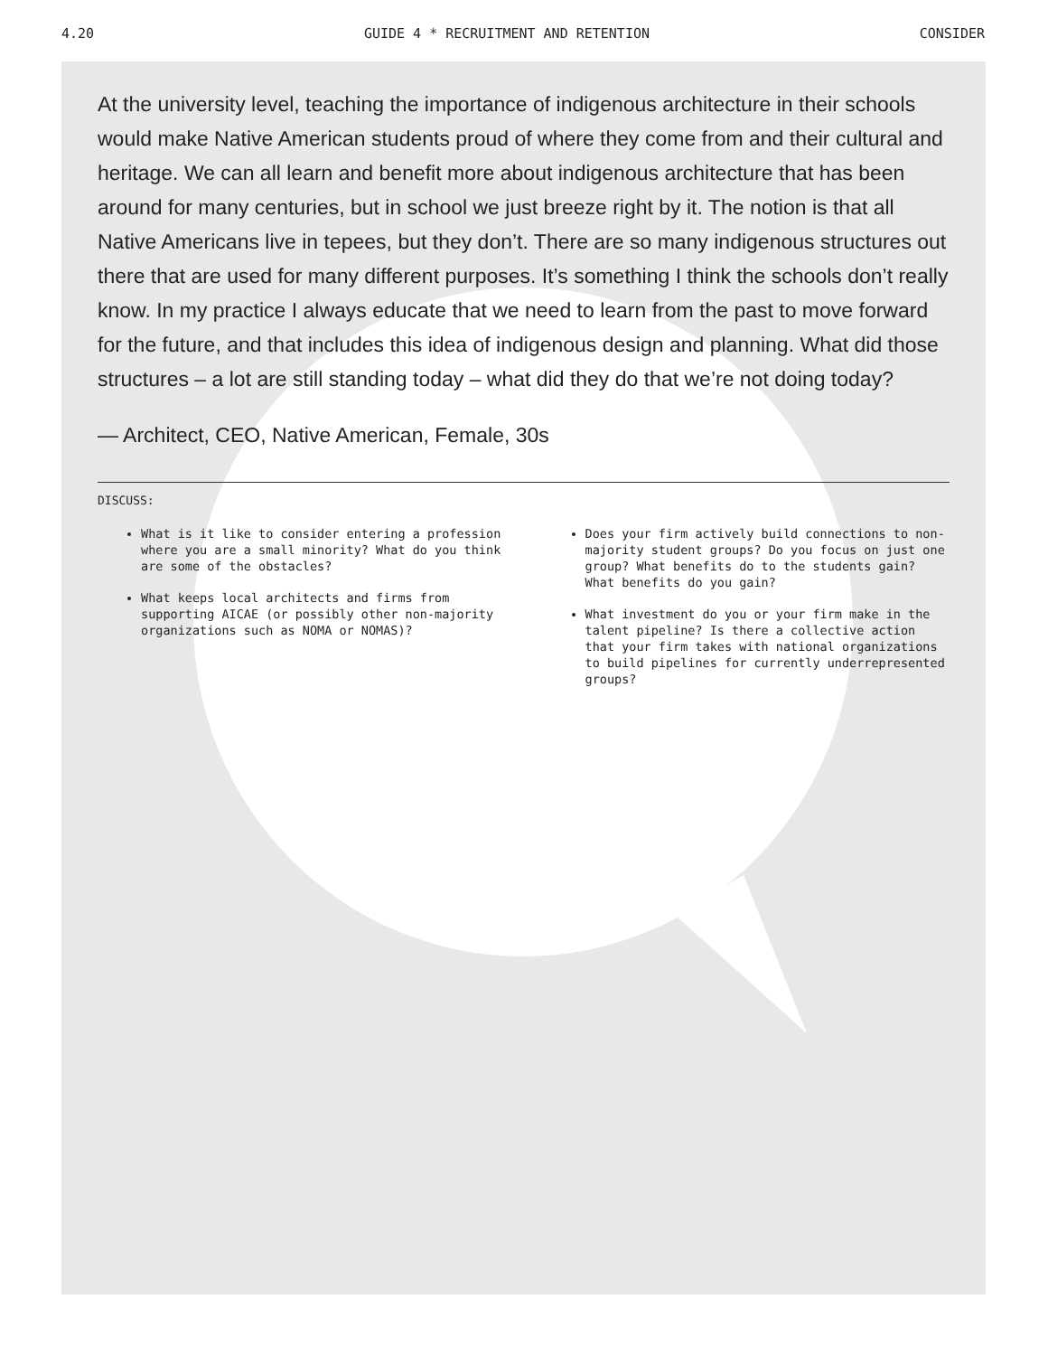4.20 GUIDE 4 * RECRUITMENT AND RETENTION CONSIDER
At the university level, teaching the importance of indigenous architecture in their schools would make Native American students proud of where they come from and their cultural and heritage. We can all learn and benefit more about indigenous architecture that has been around for many centuries, but in school we just breeze right by it. The notion is that all Native Americans live in tepees, but they don’t. There are so many indigenous structures out there that are used for many different purposes. It’s something I think the schools don’t really know. In my practice I always educate that we need to learn from the past to move forward for the future, and that includes this idea of indigenous design and planning. What did those structures – a lot are still standing today – what did they do that we’re not doing today?
— Architect, CEO, Native American, Female, 30s
DISCUSS:
What is it like to consider entering a profession where you are a small minority? What do you think are some of the obstacles?
What keeps local architects and firms from supporting AICAE (or possibly other non-majority organizations such as NOMA or NOMAS)?
Does your firm actively build connections to non-majority student groups? Do you focus on just one group? What benefits do to the students gain? What benefits do you gain?
What investment do you or your firm make in the talent pipeline? Is there a collective action that your firm takes with national organizations to build pipelines for currently underrepresented groups?